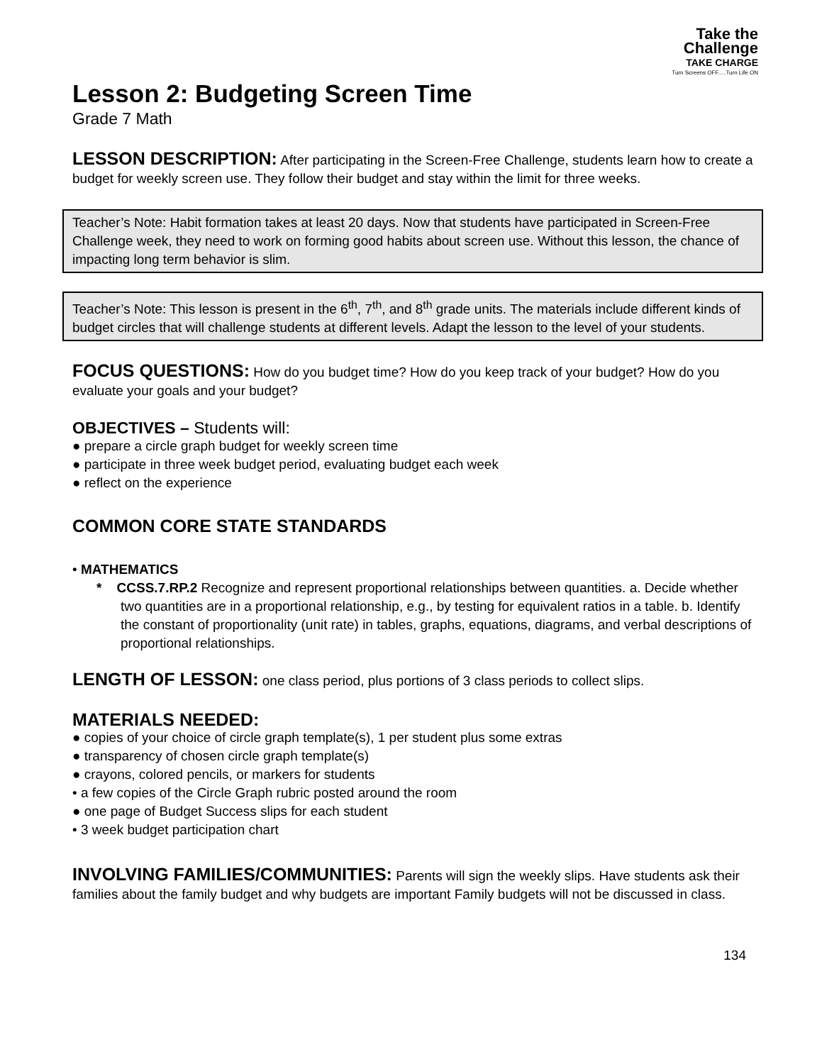Take the
Challenge
TAKE CHARGE
Turn Screens OFF.....Turn Life ON
Lesson 2: Budgeting Screen Time
Grade 7 Math
LESSON DESCRIPTION: After participating in the Screen-Free Challenge, students learn how to create a budget for weekly screen use. They follow their budget and stay within the limit for three weeks.
Teacher’s Note: Habit formation takes at least 20 days. Now that students have participated in Screen-Free Challenge week, they need to work on forming good habits about screen use. Without this lesson, the chance of impacting long term behavior is slim.
Teacher’s Note: This lesson is present in the 6<sup>th</sup>, 7<sup>th</sup>, and 8<sup>th</sup> grade units. The materials include different kinds of budget circles that will challenge students at different levels. Adapt the lesson to the level of your students.
FOCUS QUESTIONS: How do you budget time? How do you keep track of your budget? How do you evaluate your goals and your budget?
OBJECTIVES – Students will:
● prepare a circle graph budget for weekly screen time
● participate in three week budget period, evaluating budget each week
● reflect on the experience
COMMON CORE STATE STANDARDS
• MATHEMATICS
* CCSS.7.RP.2 Recognize and represent proportional relationships between quantities. a. Decide whether two quantities are in a proportional relationship, e.g., by testing for equivalent ratios in a table. b. Identify the constant of proportionality (unit rate) in tables, graphs, equations, diagrams, and verbal descriptions of proportional relationships.
LENGTH OF LESSON: one class period, plus portions of 3 class periods to collect slips.
MATERIALS NEEDED:
● copies of your choice of circle graph template(s), 1 per student plus some extras
● transparency of chosen circle graph template(s)
● crayons, colored pencils, or markers for students
• a few copies of the Circle Graph rubric posted around the room
● one page of Budget Success slips for each student
• 3 week budget participation chart
INVOLVING FAMILIES/COMMUNITIES: Parents will sign the weekly slips. Have students ask their families about the family budget and why budgets are important Family budgets will not be discussed in class.
134